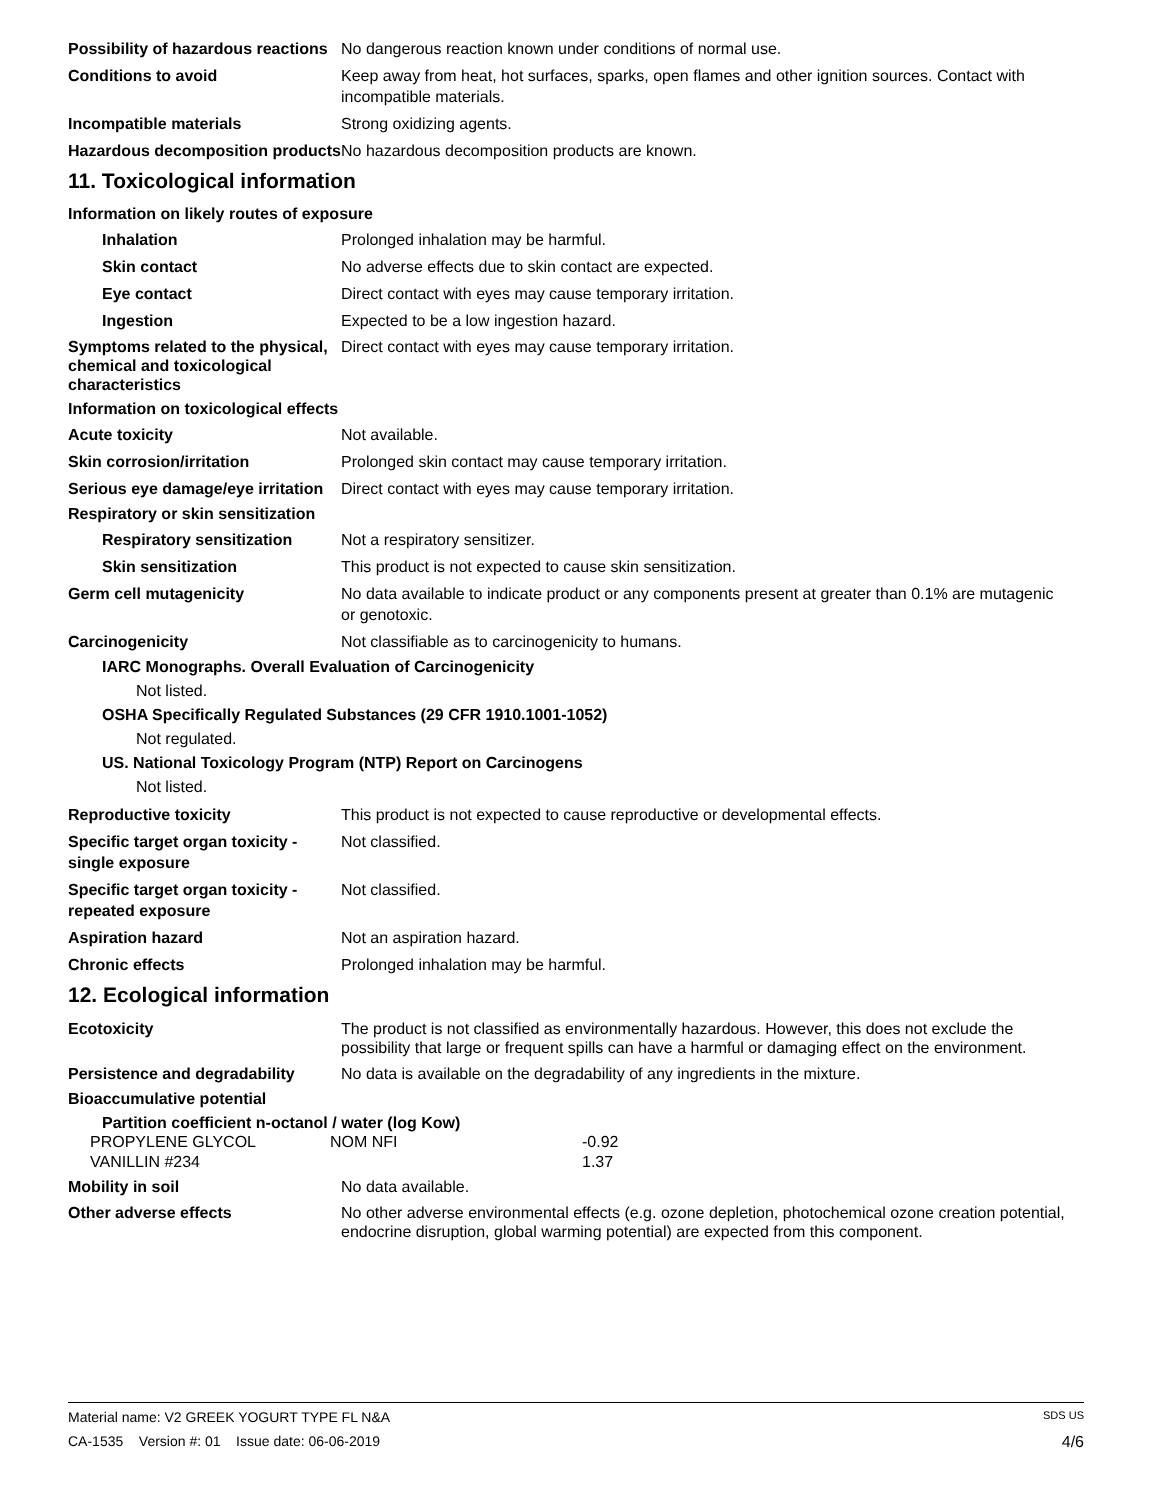Possibility of hazardous reactions
No dangerous reaction known under conditions of normal use.
Conditions to avoid Keep away from heat, hot surfaces, sparks, open flames and other ignition sources. Contact with incompatible materials.
Incompatible materials Strong oxidizing agents.
Hazardous decomposition products
No hazardous decomposition products are known.
11. Toxicological information
Information on likely routes of exposure
Inhalation Prolonged inhalation may be harmful.
Skin contact No adverse effects due to skin contact are expected.
Eye contact Direct contact with eyes may cause temporary irritation.
Ingestion Expected to be a low ingestion hazard.
Symptoms related to the physical, chemical and toxicological characteristics
Direct contact with eyes may cause temporary irritation.
Information on toxicological effects
Acute toxicity Not available.
Skin corrosion/irritation Prolonged skin contact may cause temporary irritation.
Serious eye damage/eye irritation
Direct contact with eyes may cause temporary irritation.
Respiratory or skin sensitization
Respiratory sensitization
Not a respiratory sensitizer.
Skin sensitization This product is not expected to cause skin sensitization.
Germ cell mutagenicity No data available to indicate product or any components present at greater than 0.1% are mutagenic or genotoxic.
Carcinogenicity Not classifiable as to carcinogenicity to humans.
IARC Monographs. Overall Evaluation of Carcinogenicity
Not listed.
OSHA Specifically Regulated Substances (29 CFR 1910.1001-1052)
Not regulated.
US. National Toxicology Program (NTP) Report on Carcinogens
Not listed.
Reproductive toxicity This product is not expected to cause reproductive or developmental effects.
Specific target organ toxicity - single exposure
Not classified.
Specific target organ toxicity - repeated exposure
Not classified.
Aspiration hazard Not an aspiration hazard.
Chronic effects Prolonged inhalation may be harmful.
12. Ecological information
Ecotoxicity The product is not classified as environmentally hazardous. However, this does not exclude the possibility that large or frequent spills can have a harmful or damaging effect on the environment.
Persistence and degradability
No data is available on the degradability of any ingredients in the mixture.
Bioaccumulative potential
Partition coefficient n-octanol / water (log Kow)
| PROPYLENE GLYCOL | NOM NFI | -0.92 |
| VANILLIN #234 | | 1.37 |
Mobility in soil No data available.
Other adverse effects No other adverse environmental effects (e.g. ozone depletion, photochemical ozone creation potential, endocrine disruption, global warming potential) are expected from this component.
Material name: V2 GREEK YOGURT TYPE FL N&A SDS US
CA-1535 Version #: 01 Issue date: 06-06-2019 4/6